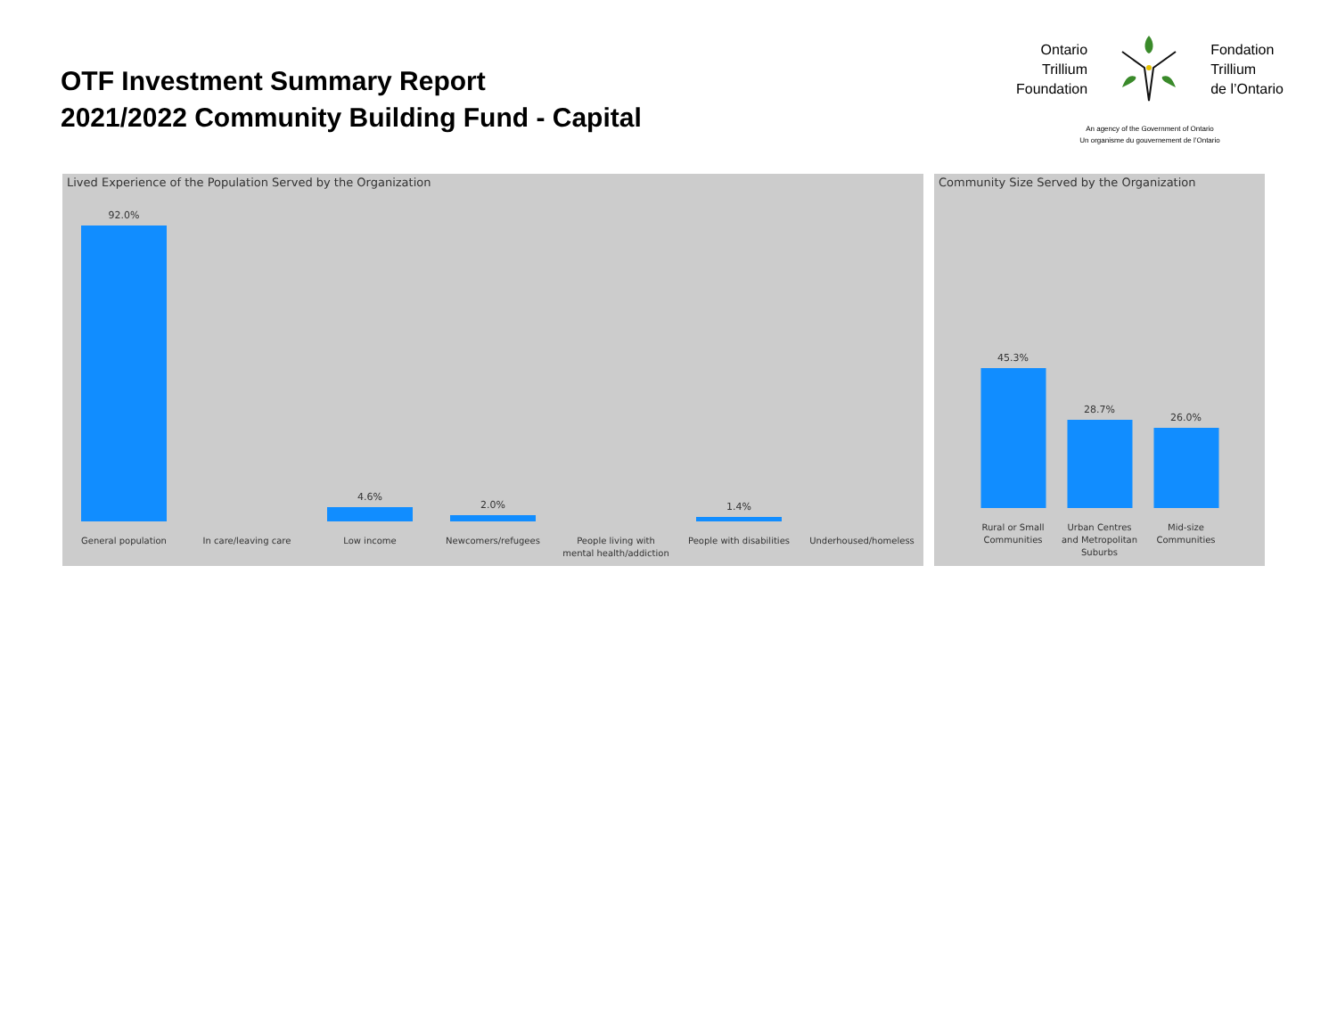OTF Investment Summary Report
2021/2022 Community Building Fund - Capital
Ontario
Trillium
Foundation
Fondation
Trillium
de l’Ontario
An agency of the Government of Ontario
Un organisme du gouvernement de l’Ontario
Lived Experience of the Population Served by the Organization
92.0%
General population
In care/leaving care
4.6%
Low income
2.0%
Newcomers/refugees
People living with
mental health/addiction
1.4%
People with disabilities
Underhoused/homeless
Community Size Served by the Organization
45.3%
Rural or Small
Communities
28.7%
Urban Centres
and Metropolitan
Suburbs
26.0%
Mid-size
Communities